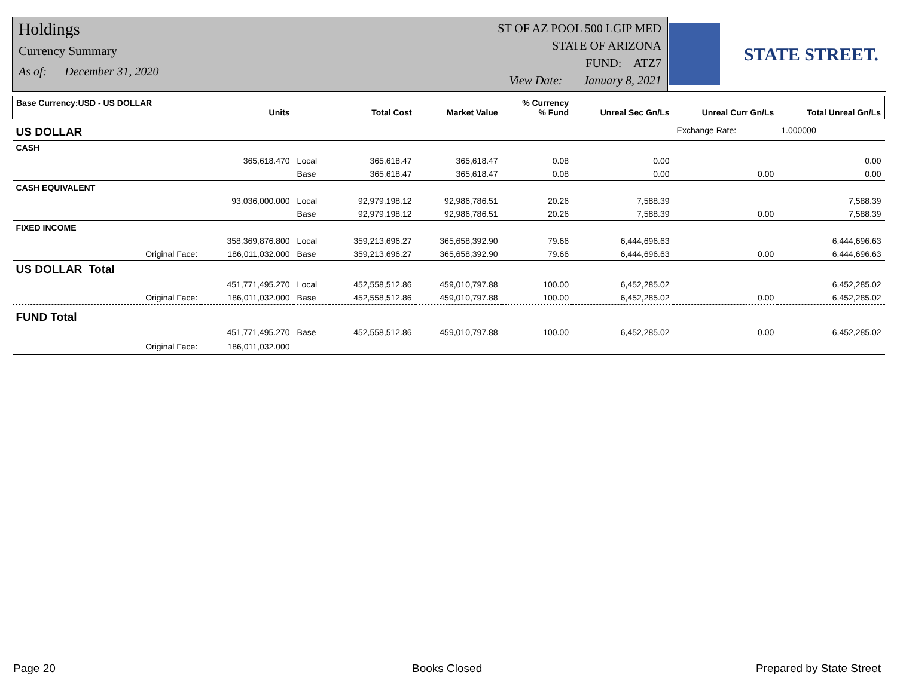Holdings
Currency Summary
As of: December 31, 2020
ST OF AZ POOL 500 LGIP MED
STATE OF ARIZONA
FUND: ATZ7
View Date: January 8, 2021
STATE STREET.
| Base Currency:USD - US DOLLAR | Units | | Total Cost | Market Value | % Currency % Fund | Unreal Sec Gn/Ls | Unreal Curr Gn/Ls | Total Unreal Gn/Ls |
| --- | --- | --- | --- | --- | --- | --- | --- | --- |
| US DOLLAR | | | | | | | Exchange Rate: | 1.000000 |
| CASH | | | | | | | | |
| | 365,618.470 | Local | 365,618.47 | 365,618.47 | 0.08 | 0.00 | | 0.00 |
| | | Base | 365,618.47 | 365,618.47 | 0.08 | 0.00 | 0.00 | 0.00 |
| CASH EQUIVALENT | | | | | | | | |
| | 93,036,000.000 | Local | 92,979,198.12 | 92,986,786.51 | 20.26 | 7,588.39 | | 7,588.39 |
| | | Base | 92,979,198.12 | 92,986,786.51 | 20.26 | 7,588.39 | 0.00 | 7,588.39 |
| FIXED INCOME | | | | | | | | |
| | 358,369,876.800 | Local | 359,213,696.27 | 365,658,392.90 | 79.66 | 6,444,696.63 | | 6,444,696.63 |
| Original Face: | 186,011,032.000 | Base | 359,213,696.27 | 365,658,392.90 | 79.66 | 6,444,696.63 | 0.00 | 6,444,696.63 |
| US DOLLAR Total | | | | | | | | |
| | 451,771,495.270 | Local | 452,558,512.86 | 459,010,797.88 | 100.00 | 6,452,285.02 | | 6,452,285.02 |
| Original Face: | 186,011,032.000 | Base | 452,558,512.86 | 459,010,797.88 | 100.00 | 6,452,285.02 | 0.00 | 6,452,285.02 |
| FUND Total | | | | | | | | |
| | 451,771,495.270 | Base | 452,558,512.86 | 459,010,797.88 | 100.00 | 6,452,285.02 | 0.00 | 6,452,285.02 |
| Original Face: | 186,011,032.000 | | | | | | | |
Page 20 Books Closed Prepared by State Street